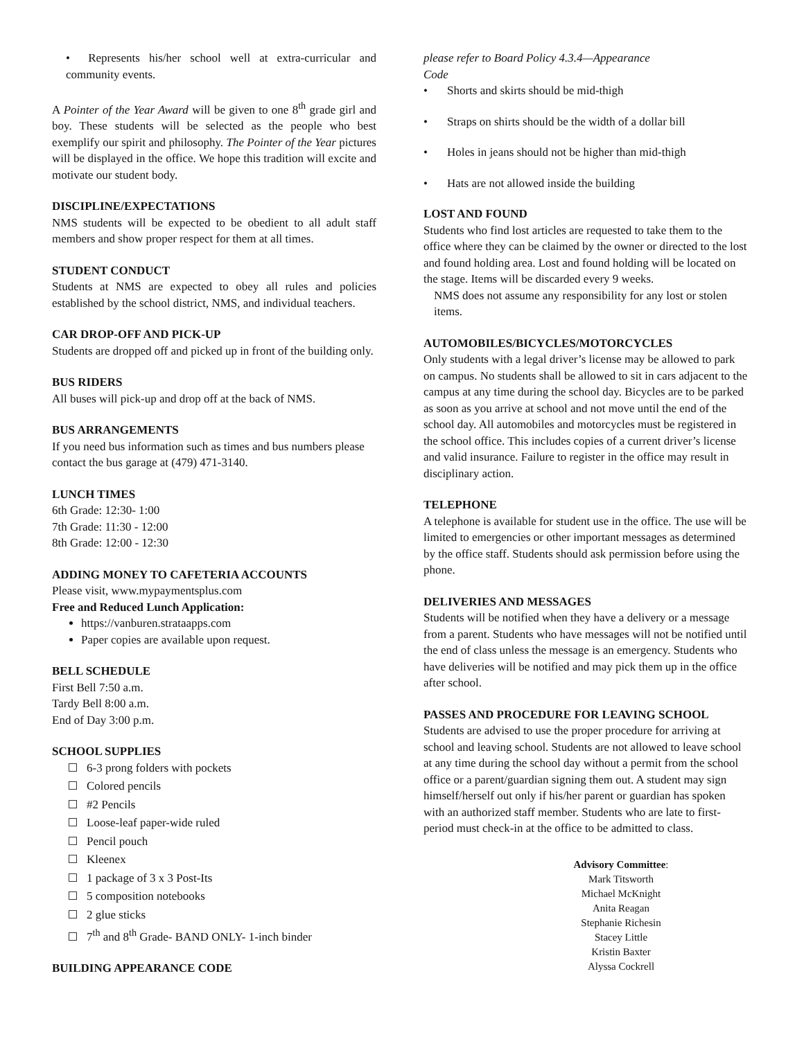• Represents his/her school well at extra-curricular and community events.
A Pointer of the Year Award will be given to one 8<sup>th</sup> grade girl and boy. These students will be selected as the people who best exemplify our spirit and philosophy. The Pointer of the Year pictures will be displayed in the office. We hope this tradition will excite and motivate our student body.
DISCIPLINE/EXPECTATIONS
NMS students will be expected to be obedient to all adult staff members and show proper respect for them at all times.
STUDENT CONDUCT
Students at NMS are expected to obey all rules and policies established by the school district, NMS, and individual teachers.
CAR DROP-OFF AND PICK-UP
Students are dropped off and picked up in front of the building only.
BUS RIDERS
All buses will pick-up and drop off at the back of NMS.
BUS ARRANGEMENTS
If you need bus information such as times and bus numbers please contact the bus garage at (479) 471-3140.
LUNCH TIMES
6th Grade: 12:30- 1:00
7th Grade: 11:30 - 12:00
8th Grade: 12:00 - 12:30
ADDING MONEY TO CAFETERIA ACCOUNTS
Please visit, www.mypaymentsplus.com
Free and Reduced Lunch Application:
https://vanburen.strataapps.com
Paper copies are available upon request.
BELL SCHEDULE
First Bell 7:50 a.m.
Tardy Bell 8:00 a.m.
End of Day 3:00 p.m.
SCHOOL SUPPLIES
6-3 prong folders with pockets
Colored pencils
#2 Pencils
Loose-leaf paper-wide ruled
Pencil pouch
Kleenex
1 package of 3 x 3 Post-Its
5 composition notebooks
2 glue sticks
7<sup>th</sup> and 8<sup>th</sup> Grade- BAND ONLY- 1-inch binder
BUILDING APPEARANCE CODE
please refer to Board Policy 4.3.4—Appearance
Code
• Shorts and skirts should be mid-thigh
• Straps on shirts should be the width of a dollar bill
• Holes in jeans should not be higher than mid-thigh
• Hats are not allowed inside the building
LOST AND FOUND
Students who find lost articles are requested to take them to the office where they can be claimed by the owner or directed to the lost and found holding area. Lost and found holding will be located on the stage. Items will be discarded every 9 weeks.
NMS does not assume any responsibility for any lost or stolen items.
AUTOMOBILES/BICYCLES/MOTORCYCLES
Only students with a legal driver’s license may be allowed to park on campus. No students shall be allowed to sit in cars adjacent to the campus at any time during the school day. Bicycles are to be parked as soon as you arrive at school and not move until the end of the school day. All automobiles and motorcycles must be registered in the school office. This includes copies of a current driver’s license and valid insurance. Failure to register in the office may result in disciplinary action.
TELEPHONE
A telephone is available for student use in the office. The use will be limited to emergencies or other important messages as determined by the office staff. Students should ask permission before using the phone.
DELIVERIES AND MESSAGES
Students will be notified when they have a delivery or a message from a parent. Students who have messages will not be notified until the end of class unless the message is an emergency. Students who have deliveries will be notified and may pick them up in the office after school.
PASSES AND PROCEDURE FOR LEAVING SCHOOL
Students are advised to use the proper procedure for arriving at school and leaving school. Students are not allowed to leave school at any time during the school day without a permit from the school office or a parent/guardian signing them out. A student may sign himself/herself out only if his/her parent or guardian has spoken with an authorized staff member. Students who are late to first-period must check-in at the office to be admitted to class.
Advisory Committee:
Mark Titsworth
Michael McKnight
Anita Reagan
Stephanie Richesin
Stacey Little
Kristin Baxter
Alyssa Cockrell